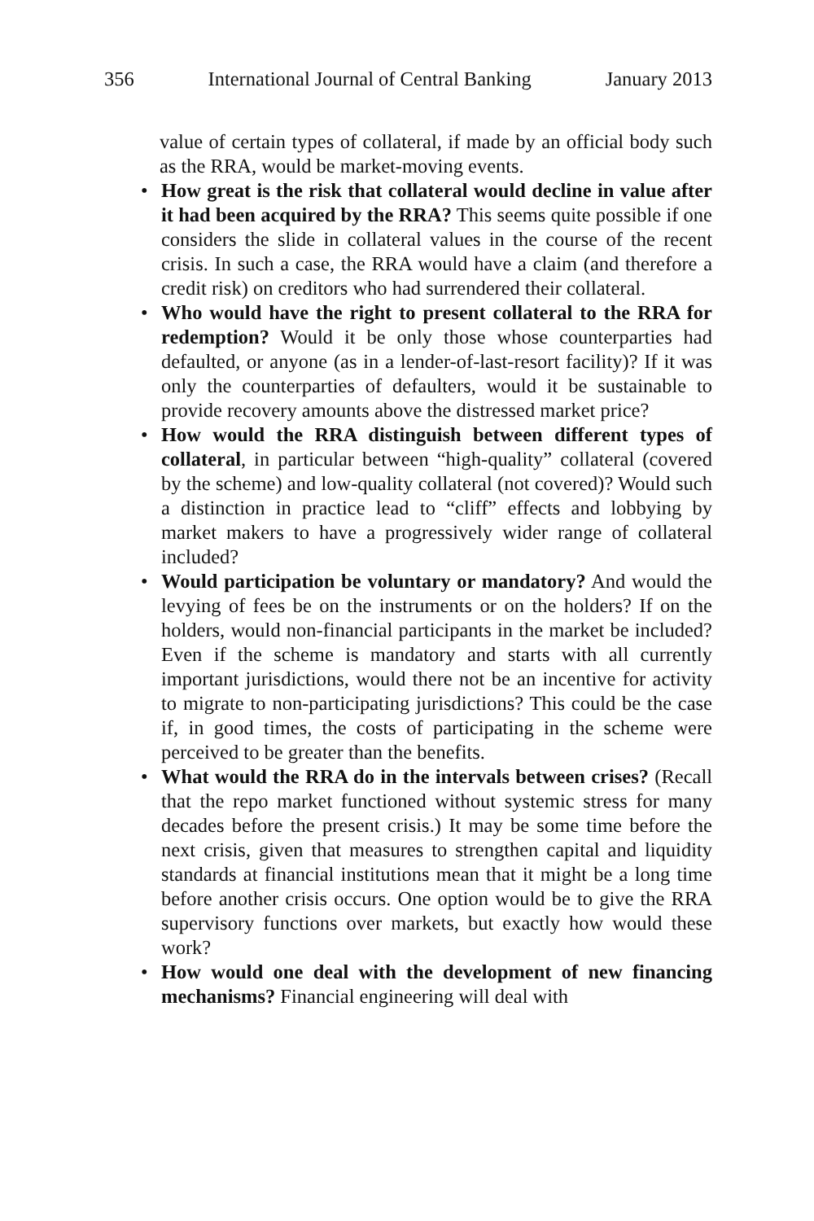356 International Journal of Central Banking January 2013
value of certain types of collateral, if made by an official body such as the RRA, would be market-moving events.
• How great is the risk that collateral would decline in value after it had been acquired by the RRA? This seems quite possible if one considers the slide in collateral values in the course of the recent crisis. In such a case, the RRA would have a claim (and therefore a credit risk) on creditors who had surrendered their collateral.
• Who would have the right to present collateral to the RRA for redemption? Would it be only those whose counterparties had defaulted, or anyone (as in a lender-of-last-resort facility)? If it was only the counterparties of defaulters, would it be sustainable to provide recovery amounts above the distressed market price?
• How would the RRA distinguish between different types of collateral, in particular between “high-quality” collateral (covered by the scheme) and low-quality collateral (not covered)? Would such a distinction in practice lead to “cliff” effects and lobbying by market makers to have a progressively wider range of collateral included?
• Would participation be voluntary or mandatory? And would the levying of fees be on the instruments or on the holders? If on the holders, would non-financial participants in the market be included? Even if the scheme is mandatory and starts with all currently important jurisdictions, would there not be an incentive for activity to migrate to non-participating jurisdictions? This could be the case if, in good times, the costs of participating in the scheme were perceived to be greater than the benefits.
• What would the RRA do in the intervals between crises? (Recall that the repo market functioned without systemic stress for many decades before the present crisis.) It may be some time before the next crisis, given that measures to strengthen capital and liquidity standards at financial institutions mean that it might be a long time before another crisis occurs. One option would be to give the RRA supervisory functions over markets, but exactly how would these work?
• How would one deal with the development of new financing mechanisms? Financial engineering will deal with